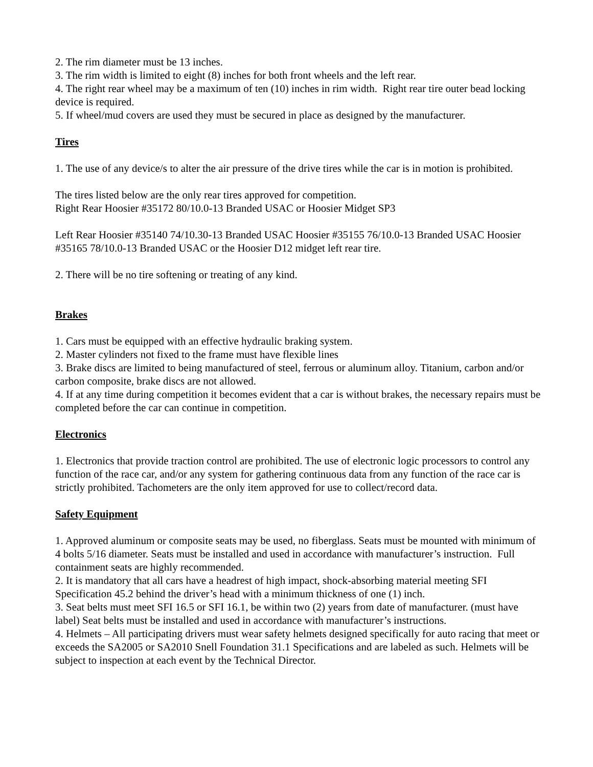2. The rim diameter must be 13 inches.
3. The rim width is limited to eight (8) inches for both front wheels and the left rear.
4. The right rear wheel may be a maximum of ten (10) inches in rim width. Right rear tire outer bead locking device is required.
5. If wheel/mud covers are used they must be secured in place as designed by the manufacturer.
Tires
1. The use of any device/s to alter the air pressure of the drive tires while the car is in motion is prohibited.
The tires listed below are the only rear tires approved for competition.
Right Rear Hoosier #35172 80/10.0-13 Branded USAC or Hoosier Midget SP3
Left Rear Hoosier #35140 74/10.30-13 Branded USAC Hoosier #35155 76/10.0-13 Branded USAC Hoosier #35165 78/10.0-13 Branded USAC or the Hoosier D12 midget left rear tire.
2. There will be no tire softening or treating of any kind.
Brakes
1. Cars must be equipped with an effective hydraulic braking system.
2. Master cylinders not fixed to the frame must have flexible lines
3. Brake discs are limited to being manufactured of steel, ferrous or aluminum alloy. Titanium, carbon and/or carbon composite, brake discs are not allowed.
4. If at any time during competition it becomes evident that a car is without brakes, the necessary repairs must be completed before the car can continue in competition.
Electronics
1. Electronics that provide traction control are prohibited. The use of electronic logic processors to control any function of the race car, and/or any system for gathering continuous data from any function of the race car is strictly prohibited. Tachometers are the only item approved for use to collect/record data.
Safety Equipment
1. Approved aluminum or composite seats may be used, no fiberglass. Seats must be mounted with minimum of 4 bolts 5/16 diameter. Seats must be installed and used in accordance with manufacturer’s instruction. Full containment seats are highly recommended.
2. It is mandatory that all cars have a headrest of high impact, shock-absorbing material meeting SFI Specification 45.2 behind the driver’s head with a minimum thickness of one (1) inch.
3. Seat belts must meet SFI 16.5 or SFI 16.1, be within two (2) years from date of manufacturer. (must have label) Seat belts must be installed and used in accordance with manufacturer’s instructions.
4. Helmets – All participating drivers must wear safety helmets designed specifically for auto racing that meet or exceeds the SA2005 or SA2010 Snell Foundation 31.1 Specifications and are labeled as such. Helmets will be subject to inspection at each event by the Technical Director.